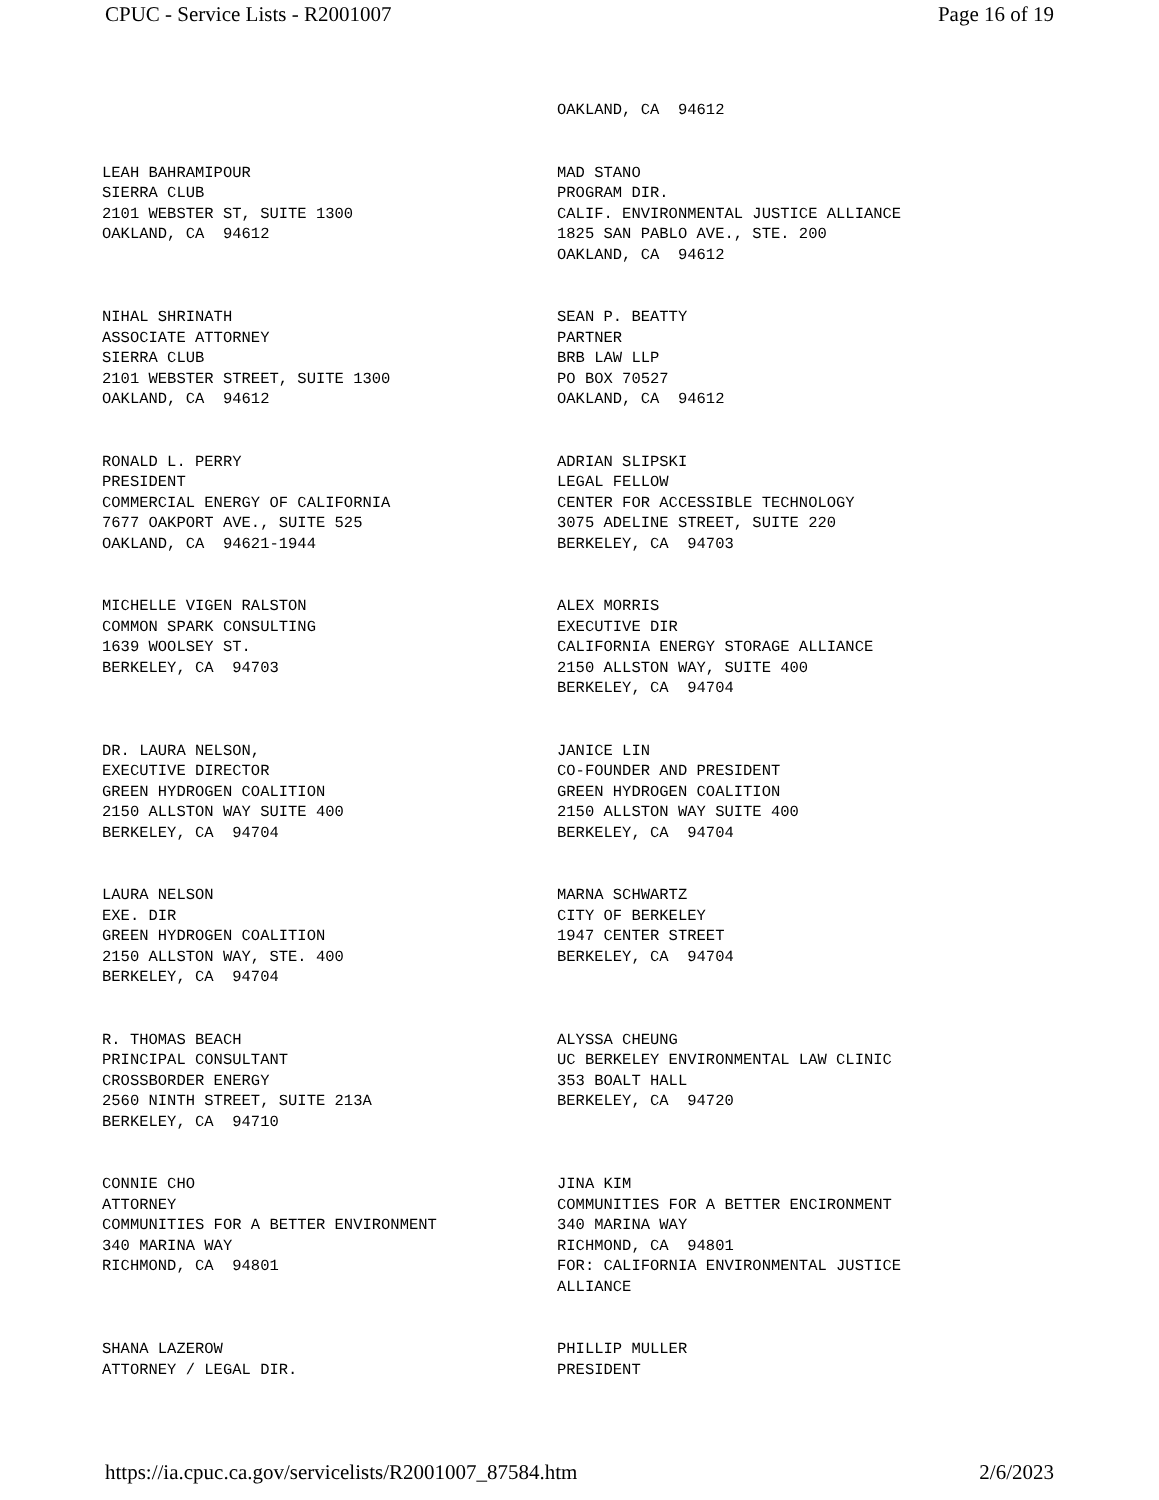CPUC - Service Lists - R2001007 Page 16 of 19
| | OAKLAND, CA 94612 |
| LEAH BAHRAMIPOUR SIERRA CLUB 2101 WEBSTER ST, SUITE 1300 OAKLAND, CA 94612 | MAD STANO PROGRAM DIR. CALIF. ENVIRONMENTAL JUSTICE ALLIANCE 1825 SAN PABLO AVE., STE. 200 OAKLAND, CA 94612 |
| NIHAL SHRINATH ASSOCIATE ATTORNEY SIERRA CLUB 2101 WEBSTER STREET, SUITE 1300 OAKLAND, CA 94612 | SEAN P. BEATTY PARTNER BRB LAW LLP PO BOX 70527 OAKLAND, CA 94612 |
| RONALD L. PERRY PRESIDENT COMMERCIAL ENERGY OF CALIFORNIA 7677 OAKPORT AVE., SUITE 525 OAKLAND, CA 94621-1944 | ADRIAN SLIPSKI LEGAL FELLOW CENTER FOR ACCESSIBLE TECHNOLOGY 3075 ADELINE STREET, SUITE 220 BERKELEY, CA 94703 |
| MICHELLE VIGEN RALSTON COMMON SPARK CONSULTING 1639 WOOLSEY ST. BERKELEY, CA 94703 | ALEX MORRIS EXECUTIVE DIR CALIFORNIA ENERGY STORAGE ALLIANCE 2150 ALLSTON WAY, SUITE 400 BERKELEY, CA 94704 |
| DR. LAURA NELSON, EXECUTIVE DIRECTOR GREEN HYDROGEN COALITION 2150 ALLSTON WAY SUITE 400 BERKELEY, CA 94704 | JANICE LIN CO-FOUNDER AND PRESIDENT GREEN HYDROGEN COALITION 2150 ALLSTON WAY SUITE 400 BERKELEY, CA 94704 |
| LAURA NELSON EXE. DIR GREEN HYDROGEN COALITION 2150 ALLSTON WAY, STE. 400 BERKELEY, CA 94704 | MARNA SCHWARTZ CITY OF BERKELEY 1947 CENTER STREET BERKELEY, CA 94704 |
| R. THOMAS BEACH PRINCIPAL CONSULTANT CROSSBORDER ENERGY 2560 NINTH STREET, SUITE 213A BERKELEY, CA 94710 | ALYSSA CHEUNG UC BERKELEY ENVIRONMENTAL LAW CLINIC 353 BOALT HALL BERKELEY, CA 94720 |
| CONNIE CHO ATTORNEY COMMUNITIES FOR A BETTER ENVIRONMENT 340 MARINA WAY RICHMOND, CA 94801 | JINA KIM COMMUNITIES FOR A BETTER ENCIRONMENT 340 MARINA WAY RICHMOND, CA 94801 FOR: CALIFORNIA ENVIRONMENTAL JUSTICE ALLIANCE |
| SHANA LAZEROW ATTORNEY / LEGAL DIR. | PHILLIP MULLER PRESIDENT |
https://ia.cpuc.ca.gov/servicelists/R2001007_87584.htm 2/6/2023